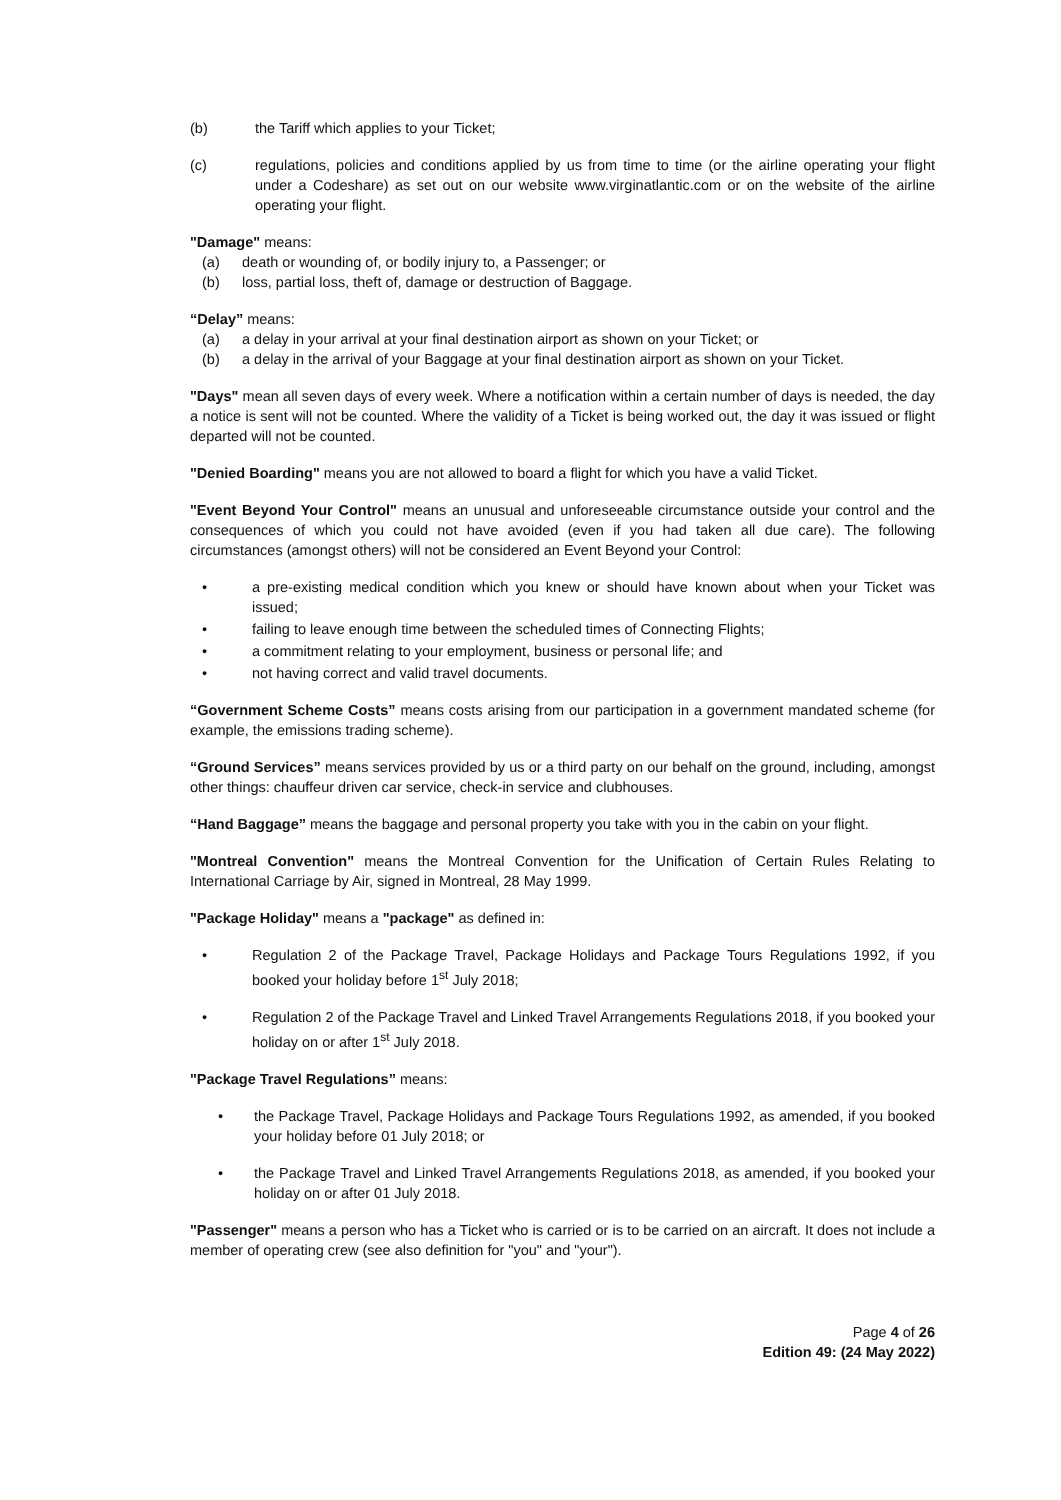(b) the Tariff which applies to your Ticket;
(c) regulations, policies and conditions applied by us from time to time (or the airline operating your flight under a Codeshare) as set out on our website www.virginatlantic.com or on the website of the airline operating your flight.
"Damage" means:
(a) death or wounding of, or bodily injury to, a Passenger; or
(b) loss, partial loss, theft of, damage or destruction of Baggage.
“Delay” means:
(a) a delay in your arrival at your final destination airport as shown on your Ticket; or
(b) a delay in the arrival of your Baggage at your final destination airport as shown on your Ticket.
"Days" mean all seven days of every week. Where a notification within a certain number of days is needed, the day a notice is sent will not be counted. Where the validity of a Ticket is being worked out, the day it was issued or flight departed will not be counted.
"Denied Boarding" means you are not allowed to board a flight for which you have a valid Ticket.
"Event Beyond Your Control" means an unusual and unforeseeable circumstance outside your control and the consequences of which you could not have avoided (even if you had taken all due care). The following circumstances (amongst others) will not be considered an Event Beyond your Control:
• a pre-existing medical condition which you knew or should have known about when your Ticket was issued;
• failing to leave enough time between the scheduled times of Connecting Flights;
• a commitment relating to your employment, business or personal life; and
• not having correct and valid travel documents.
“Government Scheme Costs” means costs arising from our participation in a government mandated scheme (for example, the emissions trading scheme).
“Ground Services” means services provided by us or a third party on our behalf on the ground, including, amongst other things: chauffeur driven car service, check-in service and clubhouses.
“Hand Baggage” means the baggage and personal property you take with you in the cabin on your flight.
"Montreal Convention" means the Montreal Convention for the Unification of Certain Rules Relating to International Carriage by Air, signed in Montreal, 28 May 1999.
"Package Holiday" means a "package" as defined in:
• Regulation 2 of the Package Travel, Package Holidays and Package Tours Regulations 1992, if you booked your holiday before 1<sup>st</sup> July 2018;
• Regulation 2 of the Package Travel and Linked Travel Arrangements Regulations 2018, if you booked your holiday on or after 1<sup>st</sup> July 2018.
"Package Travel Regulations” means:
• the Package Travel, Package Holidays and Package Tours Regulations 1992, as amended, if you booked your holiday before 01 July 2018; or
• the Package Travel and Linked Travel Arrangements Regulations 2018, as amended, if you booked your holiday on or after 01 July 2018.
"Passenger" means a person who has a Ticket who is carried or is to be carried on an aircraft. It does not include a member of operating crew (see also definition for "you" and "your").
Page 4 of 26
Edition 49: (24 May 2022)